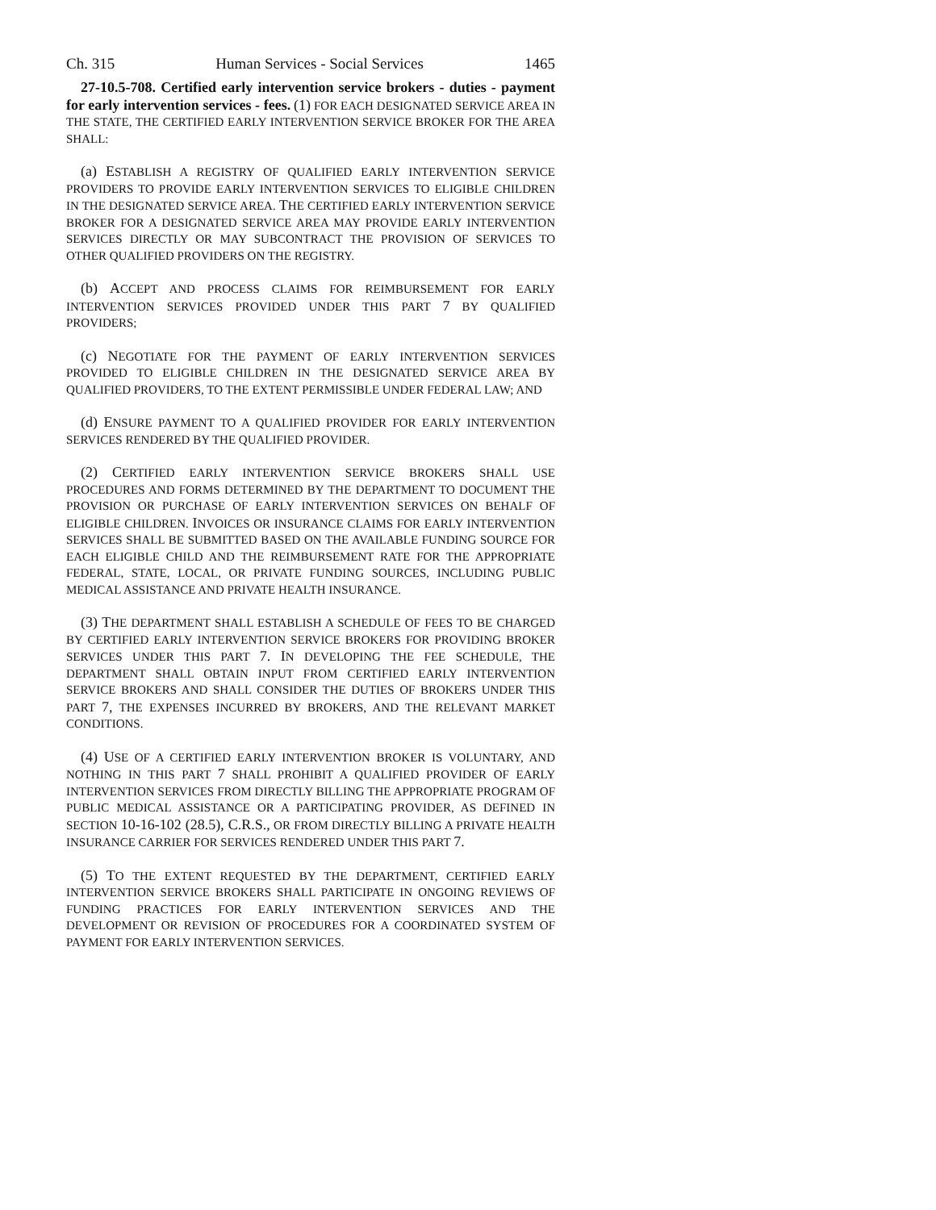Ch. 315 Human Services - Social Services 1465
27-10.5-708. Certified early intervention service brokers - duties - payment for early intervention services - fees. (1) FOR EACH DESIGNATED SERVICE AREA IN THE STATE, THE CERTIFIED EARLY INTERVENTION SERVICE BROKER FOR THE AREA SHALL:
(a) ESTABLISH A REGISTRY OF QUALIFIED EARLY INTERVENTION SERVICE PROVIDERS TO PROVIDE EARLY INTERVENTION SERVICES TO ELIGIBLE CHILDREN IN THE DESIGNATED SERVICE AREA. THE CERTIFIED EARLY INTERVENTION SERVICE BROKER FOR A DESIGNATED SERVICE AREA MAY PROVIDE EARLY INTERVENTION SERVICES DIRECTLY OR MAY SUBCONTRACT THE PROVISION OF SERVICES TO OTHER QUALIFIED PROVIDERS ON THE REGISTRY.
(b) ACCEPT AND PROCESS CLAIMS FOR REIMBURSEMENT FOR EARLY INTERVENTION SERVICES PROVIDED UNDER THIS PART 7 BY QUALIFIED PROVIDERS;
(c) NEGOTIATE FOR THE PAYMENT OF EARLY INTERVENTION SERVICES PROVIDED TO ELIGIBLE CHILDREN IN THE DESIGNATED SERVICE AREA BY QUALIFIED PROVIDERS, TO THE EXTENT PERMISSIBLE UNDER FEDERAL LAW; AND
(d) ENSURE PAYMENT TO A QUALIFIED PROVIDER FOR EARLY INTERVENTION SERVICES RENDERED BY THE QUALIFIED PROVIDER.
(2) CERTIFIED EARLY INTERVENTION SERVICE BROKERS SHALL USE PROCEDURES AND FORMS DETERMINED BY THE DEPARTMENT TO DOCUMENT THE PROVISION OR PURCHASE OF EARLY INTERVENTION SERVICES ON BEHALF OF ELIGIBLE CHILDREN. INVOICES OR INSURANCE CLAIMS FOR EARLY INTERVENTION SERVICES SHALL BE SUBMITTED BASED ON THE AVAILABLE FUNDING SOURCE FOR EACH ELIGIBLE CHILD AND THE REIMBURSEMENT RATE FOR THE APPROPRIATE FEDERAL, STATE, LOCAL, OR PRIVATE FUNDING SOURCES, INCLUDING PUBLIC MEDICAL ASSISTANCE AND PRIVATE HEALTH INSURANCE.
(3) THE DEPARTMENT SHALL ESTABLISH A SCHEDULE OF FEES TO BE CHARGED BY CERTIFIED EARLY INTERVENTION SERVICE BROKERS FOR PROVIDING BROKER SERVICES UNDER THIS PART 7. IN DEVELOPING THE FEE SCHEDULE, THE DEPARTMENT SHALL OBTAIN INPUT FROM CERTIFIED EARLY INTERVENTION SERVICE BROKERS AND SHALL CONSIDER THE DUTIES OF BROKERS UNDER THIS PART 7, THE EXPENSES INCURRED BY BROKERS, AND THE RELEVANT MARKET CONDITIONS.
(4) USE OF A CERTIFIED EARLY INTERVENTION BROKER IS VOLUNTARY, AND NOTHING IN THIS PART 7 SHALL PROHIBIT A QUALIFIED PROVIDER OF EARLY INTERVENTION SERVICES FROM DIRECTLY BILLING THE APPROPRIATE PROGRAM OF PUBLIC MEDICAL ASSISTANCE OR A PARTICIPATING PROVIDER, AS DEFINED IN SECTION 10-16-102 (28.5), C.R.S., OR FROM DIRECTLY BILLING A PRIVATE HEALTH INSURANCE CARRIER FOR SERVICES RENDERED UNDER THIS PART 7.
(5) TO THE EXTENT REQUESTED BY THE DEPARTMENT, CERTIFIED EARLY INTERVENTION SERVICE BROKERS SHALL PARTICIPATE IN ONGOING REVIEWS OF FUNDING PRACTICES FOR EARLY INTERVENTION SERVICES AND THE DEVELOPMENT OR REVISION OF PROCEDURES FOR A COORDINATED SYSTEM OF PAYMENT FOR EARLY INTERVENTION SERVICES.